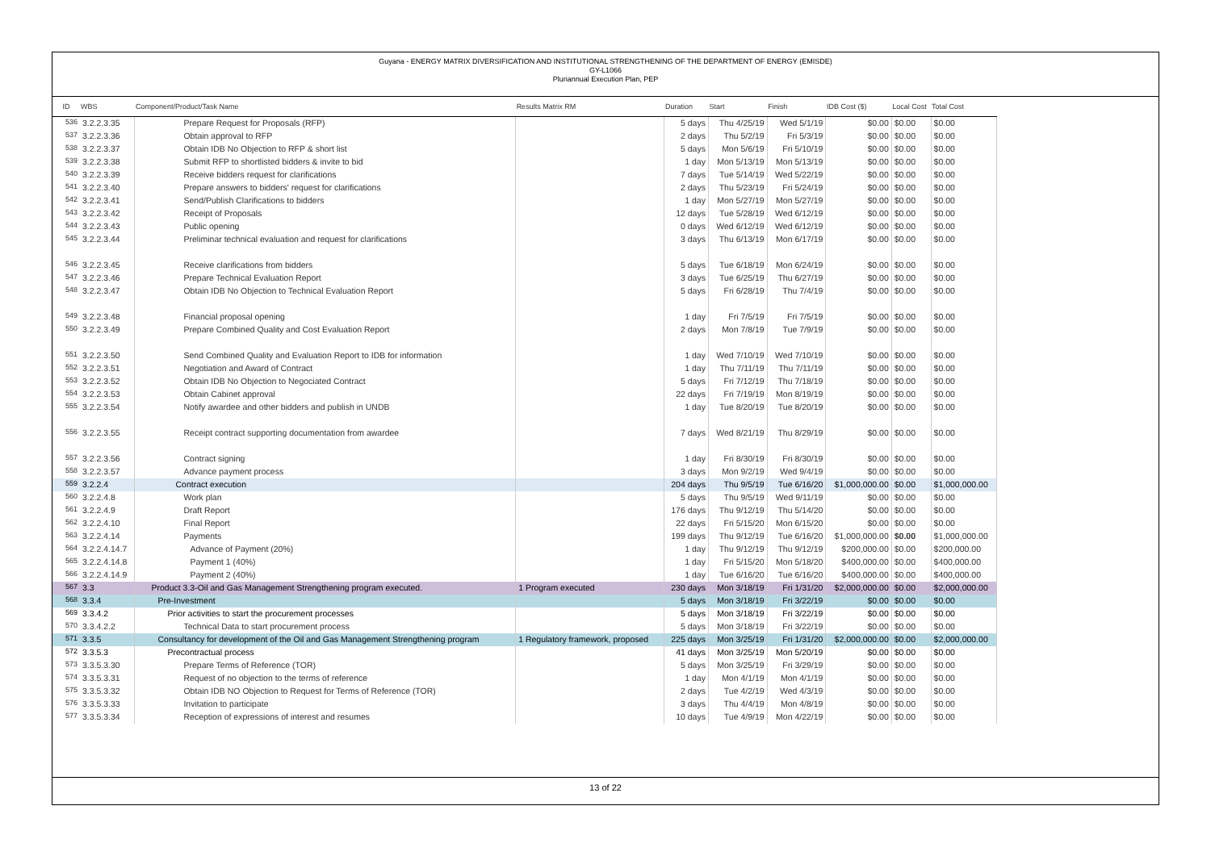Guyana - ENERGY MATRIX DIVERSIFICATION AND INSTITUTIONAL STRENGTHENING OF THE DEPARTMENT OF ENERGY (EMISDE)
GY-L1066
Pluriannual Execution Plan, PEP
| ID | WBS | Component/Product/Task Name | Results Matrix RM | Duration | Start | Finish | IDB Cost ($) | Local Cost | Total Cost |
| --- | --- | --- | --- | --- | --- | --- | --- | --- | --- |
| 536 | 3.2.2.3.35 | Prepare Request for Proposals (RFP) | | 5 days | Thu 4/25/19 | Wed 5/1/19 | $0.00 | $0.00 | $0.00 |
| 537 | 3.2.2.3.36 | Obtain approval to RFP | | 2 days | Thu 5/2/19 | Fri 5/3/19 | $0.00 | $0.00 | $0.00 |
| 538 | 3.2.2.3.37 | Obtain IDB No Objection to RFP & short list | | 5 days | Mon 5/6/19 | Fri 5/10/19 | $0.00 | $0.00 | $0.00 |
| 539 | 3.2.2.3.38 | Submit RFP to shortlisted bidders & invite to bid | | 1 day | Mon 5/13/19 | Mon 5/13/19 | $0.00 | $0.00 | $0.00 |
| 540 | 3.2.2.3.39 | Receive bidders request for clarifications | | 7 days | Tue 5/14/19 | Wed 5/22/19 | $0.00 | $0.00 | $0.00 |
| 541 | 3.2.2.3.40 | Prepare answers to bidders' request for clarifications | | 2 days | Thu 5/23/19 | Fri 5/24/19 | $0.00 | $0.00 | $0.00 |
| 542 | 3.2.2.3.41 | Send/Publish Clarifications to bidders | | 1 day | Mon 5/27/19 | Mon 5/27/19 | $0.00 | $0.00 | $0.00 |
| 543 | 3.2.2.3.42 | Receipt of Proposals | | 12 days | Tue 5/28/19 | Wed 6/12/19 | $0.00 | $0.00 | $0.00 |
| 544 | 3.2.2.3.43 | Public opening | | 0 days | Wed 6/12/19 | Wed 6/12/19 | $0.00 | $0.00 | $0.00 |
| 545 | 3.2.2.3.44 | Preliminar technical evaluation and request for clarifications | | 3 days | Thu 6/13/19 | Mon 6/17/19 | $0.00 | $0.00 | $0.00 |
| 546 | 3.2.2.3.45 | Receive clarifications from bidders | | 5 days | Tue 6/18/19 | Mon 6/24/19 | $0.00 | $0.00 | $0.00 |
| 547 | 3.2.2.3.46 | Prepare Technical Evaluation Report | | 3 days | Tue 6/25/19 | Thu 6/27/19 | $0.00 | $0.00 | $0.00 |
| 548 | 3.2.2.3.47 | Obtain IDB No Objection to Technical Evaluation Report | | 5 days | Fri 6/28/19 | Thu 7/4/19 | $0.00 | $0.00 | $0.00 |
| 549 | 3.2.2.3.48 | Financial proposal opening | | 1 day | Fri 7/5/19 | Fri 7/5/19 | $0.00 | $0.00 | $0.00 |
| 550 | 3.2.2.3.49 | Prepare Combined Quality and Cost Evaluation Report | | 2 days | Mon 7/8/19 | Tue 7/9/19 | $0.00 | $0.00 | $0.00 |
| 551 | 3.2.2.3.50 | Send Combined Quality and Evaluation Report to IDB for information | | 1 day | Wed 7/10/19 | Wed 7/10/19 | $0.00 | $0.00 | $0.00 |
| 552 | 3.2.2.3.51 | Negotiation and Award of Contract | | 1 day | Thu 7/11/19 | Thu 7/11/19 | $0.00 | $0.00 | $0.00 |
| 553 | 3.2.2.3.52 | Obtain IDB No Objection to Negociated Contract | | 5 days | Fri 7/12/19 | Thu 7/18/19 | $0.00 | $0.00 | $0.00 |
| 554 | 3.2.2.3.53 | Obtain Cabinet approval | | 22 days | Fri 7/19/19 | Mon 8/19/19 | $0.00 | $0.00 | $0.00 |
| 555 | 3.2.2.3.54 | Notify awardee and other bidders and publish in UNDB | | 1 day | Tue 8/20/19 | Tue 8/20/19 | $0.00 | $0.00 | $0.00 |
| 556 | 3.2.2.3.55 | Receipt contract supporting documentation from awardee | | 7 days | Wed 8/21/19 | Thu 8/29/19 | $0.00 | $0.00 | $0.00 |
| 557 | 3.2.2.3.56 | Contract signing | | 1 day | Fri 8/30/19 | Fri 8/30/19 | $0.00 | $0.00 | $0.00 |
| 558 | 3.2.2.3.57 | Advance payment process | | 3 days | Mon 9/2/19 | Wed 9/4/19 | $0.00 | $0.00 | $0.00 |
| 559 | 3.2.2.4 | Contract execution | | 204 days | Thu 9/5/19 | Tue 6/16/20 | $1,000,000.00 | $0.00 | $1,000,000.00 |
| 560 | 3.2.2.4.8 | Work plan | | 5 days | Thu 9/5/19 | Wed 9/11/19 | $0.00 | $0.00 | $0.00 |
| 561 | 3.2.2.4.9 | Draft Report | | 176 days | Thu 9/12/19 | Thu 5/14/20 | $0.00 | $0.00 | $0.00 |
| 562 | 3.2.2.4.10 | Final Report | | 22 days | Fri 5/15/20 | Mon 6/15/20 | $0.00 | $0.00 | $0.00 |
| 563 | 3.2.2.4.14 | Payments | | 199 days | Thu 9/12/19 | Tue 6/16/20 | $1,000,000.00 | $0.00 | $1,000,000.00 |
| 564 | 3.2.2.4.14.7 | Advance of Payment (20%) | | 1 day | Thu 9/12/19 | Thu 9/12/19 | $200,000.00 | $0.00 | $200,000.00 |
| 565 | 3.2.2.4.14.8 | Payment 1 (40%) | | 1 day | Fri 5/15/20 | Mon 5/18/20 | $400,000.00 | $0.00 | $400,000.00 |
| 566 | 3.2.2.4.14.9 | Payment 2 (40%) | | 1 day | Tue 6/16/20 | Tue 6/16/20 | $400,000.00 | $0.00 | $400,000.00 |
| 567 | 3.3 | Product 3.3-Oil and Gas Management Strengthening program executed. | 1 Program executed | 230 days | Mon 3/18/19 | Fri 1/31/20 | $2,000,000.00 | $0.00 | $2,000,000.00 |
| 568 | 3.3.4 | Pre-Investment | | 5 days | Mon 3/18/19 | Fri 3/22/19 | $0.00 | $0.00 | $0.00 |
| 569 | 3.3.4.2 | Prior activities to start the procurement processes | | 5 days | Mon 3/18/19 | Fri 3/22/19 | $0.00 | $0.00 | $0.00 |
| 570 | 3.3.4.2.2 | Technical Data to start procurement process | | 5 days | Mon 3/18/19 | Fri 3/22/19 | $0.00 | $0.00 | $0.00 |
| 571 | 3.3.5 | Consultancy for development of the Oil and Gas Management Strengthening program | 1 Regulatory framework, proposed | 225 days | Mon 3/25/19 | Fri 1/31/20 | $2,000,000.00 | $0.00 | $2,000,000.00 |
| 572 | 3.3.5.3 | Precontractual process | | 41 days | Mon 3/25/19 | Mon 5/20/19 | $0.00 | $0.00 | $0.00 |
| 573 | 3.3.5.3.30 | Prepare Terms of Reference (TOR) | | 5 days | Mon 3/25/19 | Fri 3/29/19 | $0.00 | $0.00 | $0.00 |
| 574 | 3.3.5.3.31 | Request of no objection to the terms of reference | | 1 day | Mon 4/1/19 | Mon 4/1/19 | $0.00 | $0.00 | $0.00 |
| 575 | 3.3.5.3.32 | Obtain IDB NO Objection to Request for Terms of Reference (TOR) | | 2 days | Tue 4/2/19 | Wed 4/3/19 | $0.00 | $0.00 | $0.00 |
| 576 | 3.3.5.3.33 | Invitation to participate | | 3 days | Thu 4/4/19 | Mon 4/8/19 | $0.00 | $0.00 | $0.00 |
| 577 | 3.3.5.3.34 | Reception of expressions of interest and resumes | | 10 days | Tue 4/9/19 | Mon 4/22/19 | $0.00 | $0.00 | $0.00 |
13 of 22